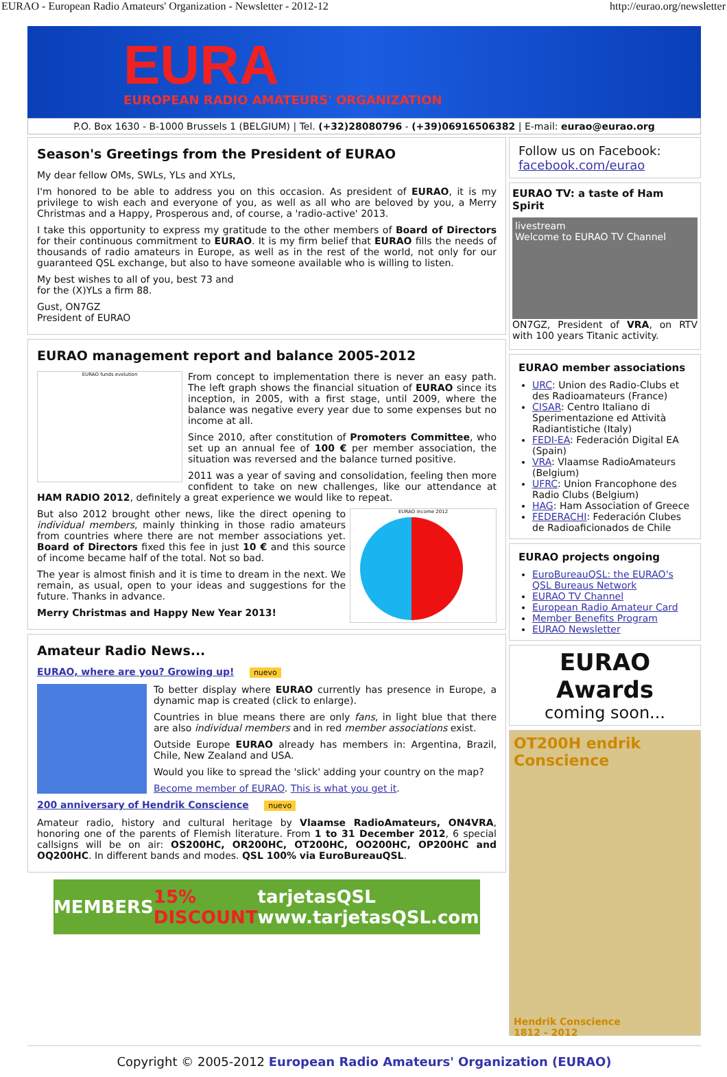EURAO - European Radio Amateurs' Organization - Newsletter - 2012-12 http://eurao.org/newsletter
EURA
EUROPEAN RADIO AMATEURS' ORGANIZATION
P.O. Box 1630 - B-1000 Brussels 1 (BELGIUM) | Tel. (+32)28080796 - (+39)06916506382 | E-mail: eurao@eurao.org
Season's Greetings from the President of EURAO
My dear fellow OMs, SWLs, YLs and XYLs,
I'm honored to be able to address you on this occasion. As president of EURAO, it is my privilege to wish each and everyone of you, as well as all who are beloved by you, a Merry Christmas and a Happy, Prosperous and, of course, a 'radio-active' 2013.
I take this opportunity to express my gratitude to the other members of Board of Directors for their continuous commitment to EURAO. It is my firm belief that EURAO fills the needs of thousands of radio amateurs in Europe, as well as in the rest of the world, not only for our guaranteed QSL exchange, but also to have someone available who is willing to listen.
My best wishes to all of you, best 73 and
for the (X)YLs a firm 88.
Gust, ON7GZ
President of EURAO
EURAO management report and balance 2005-2012
EURAO funds evolution
From concept to implementation there is never an easy path. The left graph shows the financial situation of EURAO since its inception, in 2005, with a first stage, until 2009, where the balance was negative every year due to some expenses but no income at all.
Since 2010, after constitution of Promoters Committee, who set up an annual fee of 100 € per member association, the situation was reversed and the balance turned positive.
2011 was a year of saving and consolidation, feeling then more confident to take on new challenges, like our attendance at HAM RADIO 2012, definitely a great experience we would like to repeat.
EURAO income 2012
But also 2012 brought other news, like the direct opening to individual members, mainly thinking in those radio amateurs from countries where there are not member associations yet. Board of Directors fixed this fee in just 10 € and this source of income became half of the total. Not so bad.
The year is almost finish and it is time to dream in the next. We remain, as usual, open to your ideas and suggestions for the future. Thanks in advance.
Merry Christmas and Happy New Year 2013!
Amateur Radio News...
EURAO, where are you? Growing up! nuevo
To better display where EURAO currently has presence in Europe, a dynamic map is created (click to enlarge).
Countries in blue means there are only fans, in light blue that there are also individual members and in red member associations exist.
Outside Europe EURAO already has members in: Argentina, Brazil, Chile, New Zealand and USA.
Would you like to spread the 'slick' adding your country on the map?
Become member of EURAO. This is what you get it.
200 anniversary of Hendrik Conscience nuevo
Amateur radio, history and cultural heritage by Vlaamse RadioAmateurs, ON4VRA, honoring one of the parents of Flemish literature. From 1 to 31 December 2012, 6 special callsigns will be on air: OS200HC, OR200HC, OT200HC, OO200HC, OP200HC and OQ200HC. In different bands and modes. QSL 100% via EuroBureauQSL.
MEMBERS 15% DISCOUNT tarjetasQSL www.tarjetasQSL.com.ar
Follow us on Facebook:
facebook.com/eurao
EURAO TV: a taste of Ham Spirit
livestream
Welcome to EURAO TV Channel
ON7GZ, President of VRA, on RTV with 100 years Titanic activity.
EURAO member associations
URC: Union des Radio-Clubs et des Radioamateurs (France)
CISAR: Centro Italiano di Sperimentazione ed Attività Radiantistiche (Italy)
FEDI-EA: Federación Digital EA (Spain)
VRA: Vlaamse RadioAmateurs (Belgium)
UFRC: Union Francophone des Radio Clubs (Belgium)
HAG: Ham Association of Greece
FEDERACHI: Federación Clubes de Radioaficionados de Chile
EURAO projects ongoing
EuroBureauQSL: the EURAO's QSL Bureaus Network
EURAO TV Channel
European Radio Amateur Card
Member Benefits Program
EURAO Newsletter
EURAO Awards
coming soon...
OT200H endrik Conscience
Hendrik Conscience
1812 - 2012
Copyright © 2005-2012 European Radio Amateurs' Organization (EURAO)